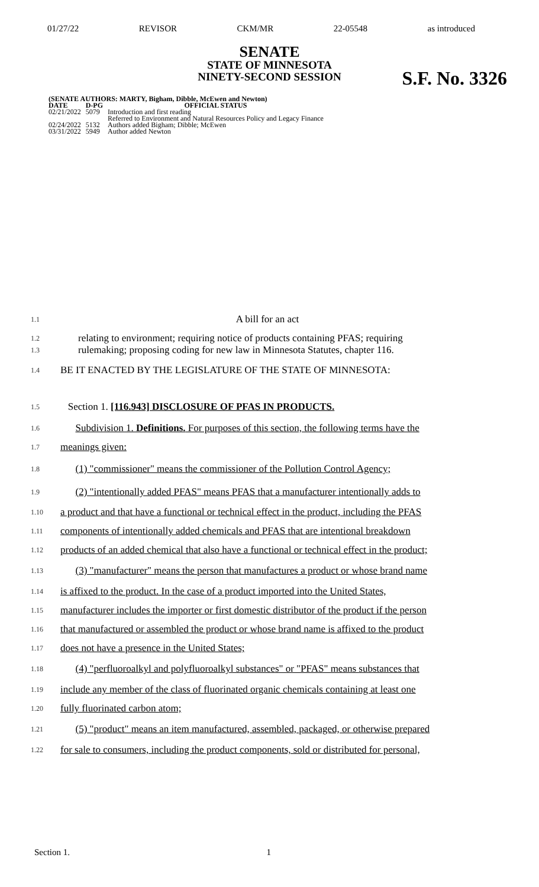01/27/22 REVISOR CKM/MR 22-05548 as introduced
SENATE
STATE OF MINNESOTA
NINETY-SECOND SESSION
S.F. No. 3326
| (SENATE AUTHORS: MARTY, Bigham, Dibble, McEwen and Newton) | | |
| --- | --- | --- |
| DATE | D-PG | OFFICIAL STATUS |
| 02/21/2022 | 5079 | Introduction and first reading Referred to Environment and Natural Resources Policy and Legacy Finance |
| 02/24/2022 | 5132 | Authors added Bigham; Dibble; McEwen |
| 03/31/2022 | 5949 | Author added Newton |
1.1 A bill for an act
1.2 relating to environment; requiring notice of products containing PFAS; requiring
1.3 rulemaking; proposing coding for new law in Minnesota Statutes, chapter 116.
1.4 BE IT ENACTED BY THE LEGISLATURE OF THE STATE OF MINNESOTA:
1.5 Section 1. [116.943] DISCLOSURE OF PFAS IN PRODUCTS.
1.6 Subdivision 1. Definitions. For purposes of this section, the following terms have the
1.7 meanings given:
1.8 (1) "commissioner" means the commissioner of the Pollution Control Agency;
1.9 (2) "intentionally added PFAS" means PFAS that a manufacturer intentionally adds to
1.10 a product and that have a functional or technical effect in the product, including the PFAS
1.11 components of intentionally added chemicals and PFAS that are intentional breakdown
1.12 products of an added chemical that also have a functional or technical effect in the product;
1.13 (3) "manufacturer" means the person that manufactures a product or whose brand name
1.14 is affixed to the product. In the case of a product imported into the United States,
1.15 manufacturer includes the importer or first domestic distributor of the product if the person
1.16 that manufactured or assembled the product or whose brand name is affixed to the product
1.17 does not have a presence in the United States;
1.18 (4) "perfluoroalkyl and polyfluoroalkyl substances" or "PFAS" means substances that
1.19 include any member of the class of fluorinated organic chemicals containing at least one
1.20 fully fluorinated carbon atom;
1.21 (5) "product" means an item manufactured, assembled, packaged, or otherwise prepared
1.22 for sale to consumers, including the product components, sold or distributed for personal,
Section 1. 1